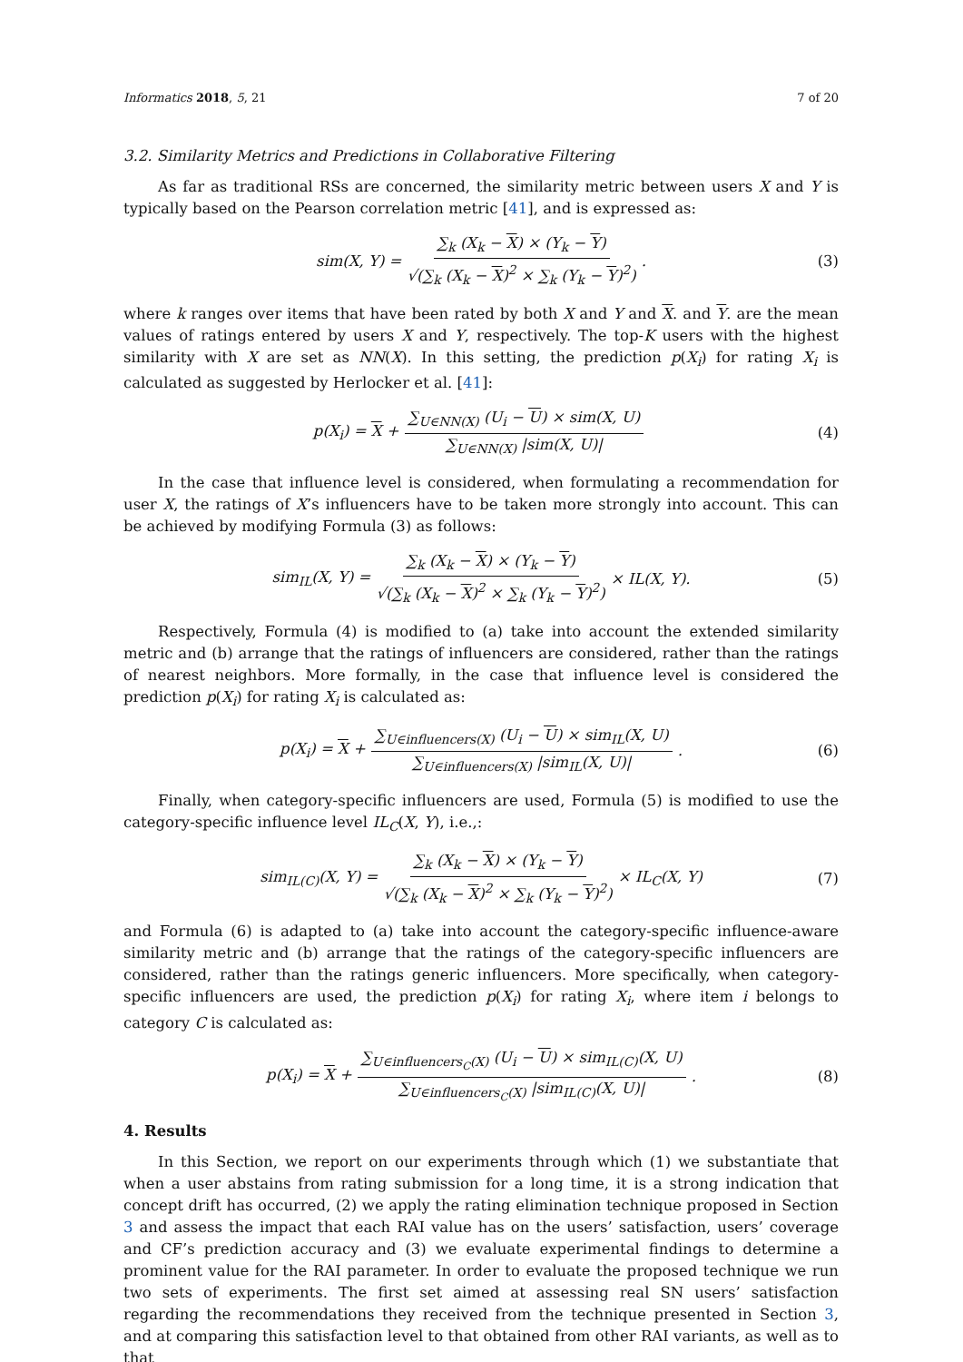Informatics 2018, 5, 21 7 of 20
3.2. Similarity Metrics and Predictions in Collaborative Filtering
As far as traditional RSs are concerned, the similarity metric between users X and Y is typically based on the Pearson correlation metric [41], and is expressed as:
sim(X, Y) = ∑<sub>k</sub> (X<sub>k</sub> − X) × (Y<sub>k</sub> − Y) √(∑<sub>k</sub> (X<sub>k</sub> − X)<sup>2</sup> × ∑<sub>k</sub> (Y<sub>k</sub> − Y)<sup>2</sup>). (3)
where k ranges over items that have been rated by both X and Y and X. and Y. are the mean values of ratings entered by users X and Y, respectively. The top-K users with the highest similarity with X are set as NN(X). In this setting, the prediction p(X<sub>i</sub>) for rating X<sub>i</sub> is calculated as suggested by Herlocker et al. [41]:
p(X<sub>i</sub>) = X + ∑<sub>U∈NN(X)</sub> (U<sub>i</sub> − U) × sim(X, U) ∑<sub>U∈NN(X)</sub> |sim(X, U)| (4)
In the case that influence level is considered, when formulating a recommendation for user X, the ratings of X’s influencers have to be taken more strongly into account. This can be achieved by modifying Formula (3) as follows:
sim<sub>IL</sub>(X, Y) = ∑<sub>k</sub> (X<sub>k</sub> − X) × (Y<sub>k</sub> − Y) √(∑<sub>k</sub> (X<sub>k</sub> − X)<sup>2</sup> × ∑<sub>k</sub> (Y<sub>k</sub> − Y)<sup>2</sup>) × IL(X, Y). (5)
Respectively, Formula (4) is modified to (a) take into account the extended similarity metric and (b) arrange that the ratings of influencers are considered, rather than the ratings of nearest neighbors. More formally, in the case that influence level is considered the prediction p(X<sub>i</sub>) for rating X<sub>i</sub> is calculated as:
p(X<sub>i</sub>) = X + ∑<sub>U∈influencers(X)</sub> (U<sub>i</sub> − U) × sim<sub>IL</sub>(X, U) ∑<sub>U∈influencers(X)</sub> |sim<sub>IL</sub>(X, U)|. (6)
Finally, when category-specific influencers are used, Formula (5) is modified to use the category-specific influence level IL<sub>C</sub>(X, Y), i.e.,:
sim<sub>IL(C)</sub>(X, Y) = ∑<sub>k</sub> (X<sub>k</sub> − X) × (Y<sub>k</sub> − Y) √(∑<sub>k</sub> (X<sub>k</sub> − X)<sup>2</sup> × ∑<sub>k</sub> (Y<sub>k</sub> − Y)<sup>2</sup>) × IL<sub>C</sub>(X, Y) (7)
and Formula (6) is adapted to (a) take into account the category-specific influence-aware similarity metric and (b) arrange that the ratings of the category-specific influencers are considered, rather than the ratings generic influencers. More specifically, when category-specific influencers are used, the prediction p(X<sub>i</sub>) for rating X<sub>i</sub>, where item i belongs to category C is calculated as:
p(X<sub>i</sub>) = X + ∑<sub>U∈influencers<sub>C</sub>(X)</sub> (U<sub>i</sub> − U) × sim<sub>IL(C)</sub>(X, U) ∑<sub>U∈influencers<sub>C</sub>(X)</sub> |sim<sub>IL(C)</sub>(X, U)|. (8)
4. Results
In this Section, we report on our experiments through which (1) we substantiate that when a user abstains from rating submission for a long time, it is a strong indication that concept drift has occurred, (2) we apply the rating elimination technique proposed in Section 3 and assess the impact that each RAI value has on the users’ satisfaction, users’ coverage and CF’s prediction accuracy and (3) we evaluate experimental findings to determine a prominent value for the RAI parameter. In order to evaluate the proposed technique we run two sets of experiments. The first set aimed at assessing real SN users’ satisfaction regarding the recommendations they received from the technique presented in Section 3, and at comparing this satisfaction level to that obtained from other RAI variants, as well as to that